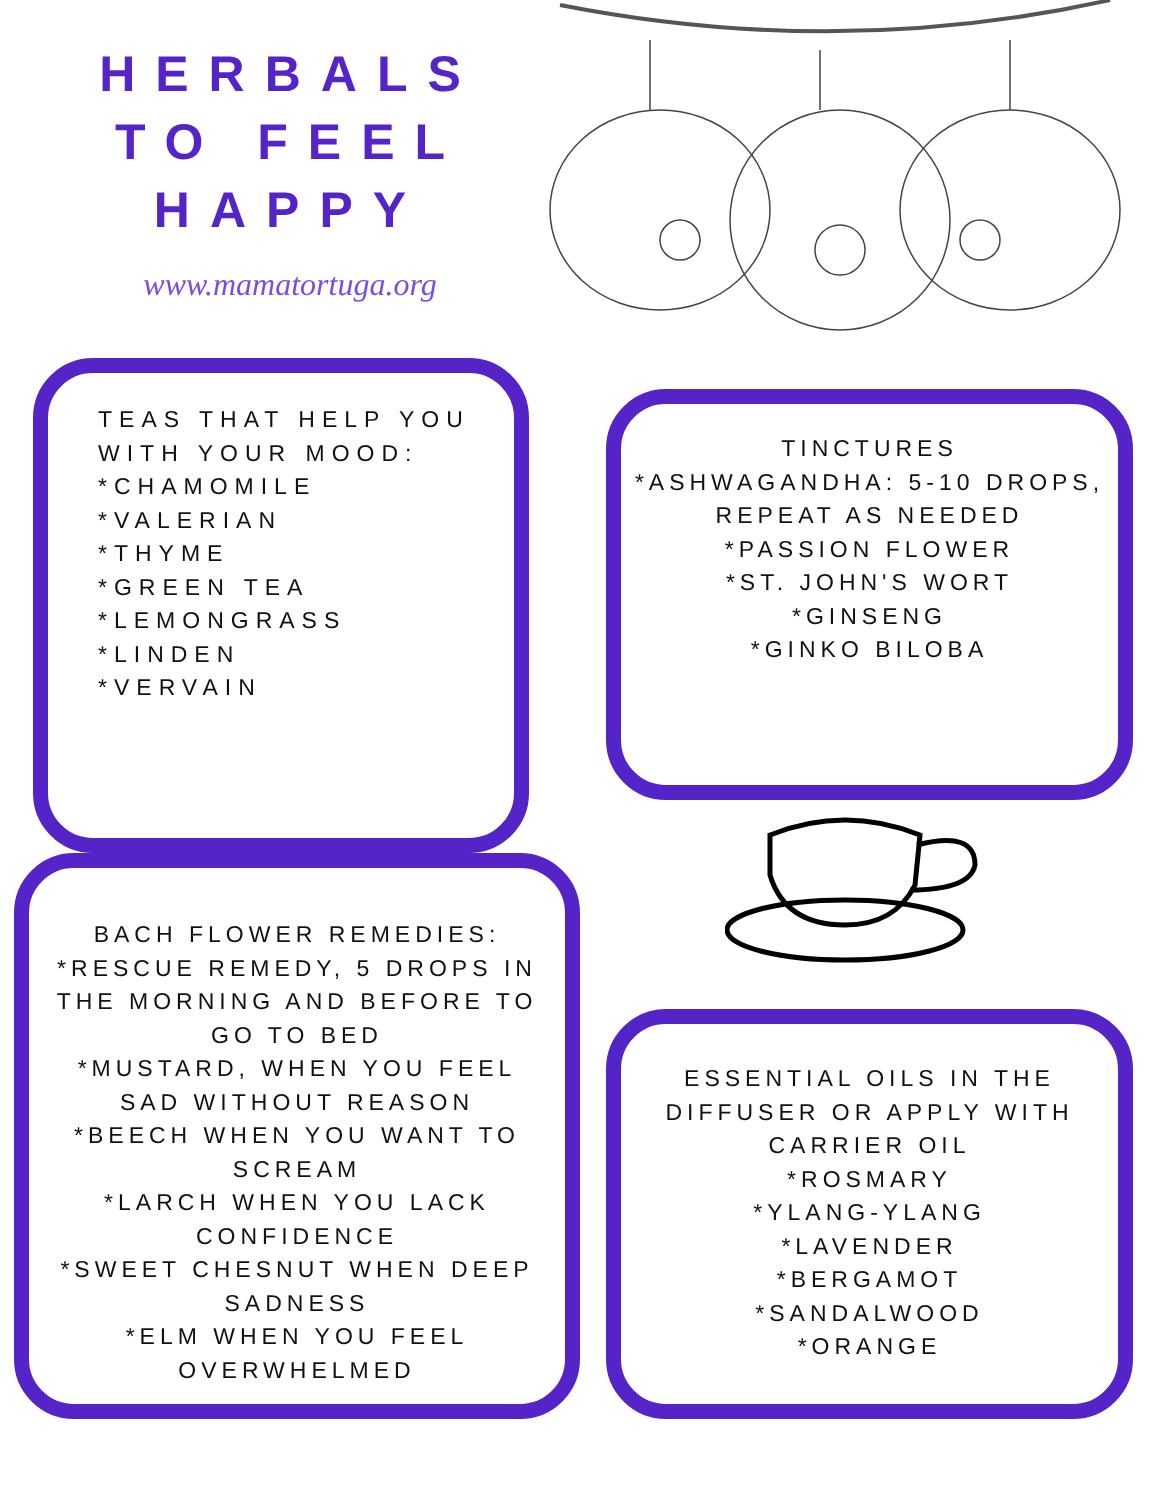HERBALS
TO FEEL
HAPPY
www.mamatortuga.org
TEAS THAT HELP YOU WITH YOUR MOOD:
*CHAMOMILE
*VALERIAN
*THYME
*GREEN TEA
*LEMONGRASS
*LINDEN
*VERVAIN
TINCTURES
*ASHWAGANDHA: 5-10 DROPS, REPEAT AS NEEDED
*PASSION FLOWER
*ST. JOHN'S WORT
*GINSENG
*GINKO BILOBA
BACH FLOWER REMEDIES:
*RESCUE REMEDY, 5 DROPS IN THE MORNING AND BEFORE TO GO TO BED
*MUSTARD, WHEN YOU FEEL SAD WITHOUT REASON
*BEECH WHEN YOU WANT TO SCREAM
*LARCH WHEN YOU LACK CONFIDENCE
*SWEET CHESNUT WHEN DEEP SADNESS
*ELM WHEN YOU FEEL OVERWHELMED
ESSENTIAL OILS IN THE DIFFUSER OR APPLY WITH CARRIER OIL
*ROSMARY
*YLANG-YLANG
*LAVENDER
*BERGAMOT
*SANDALWOOD
*ORANGE